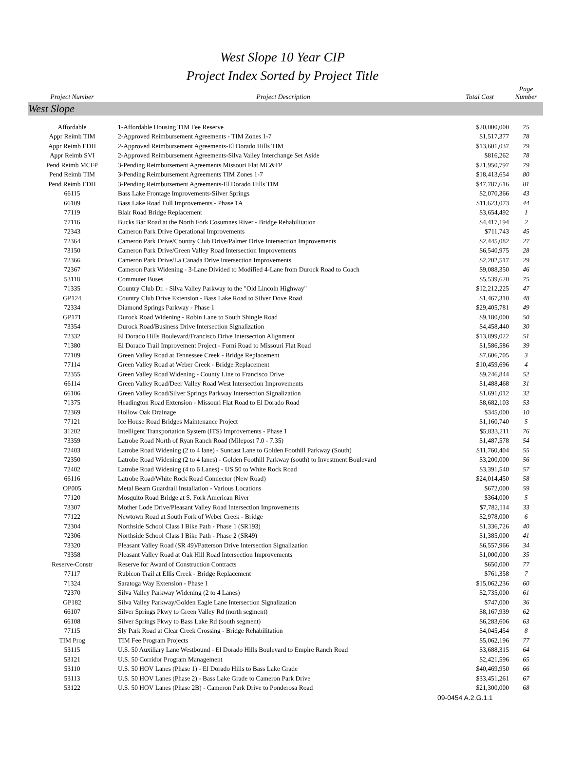West Slope 10 Year CIP
Project Index Sorted by Project Title
| Project Number | Project Description | Total Cost | Page Number |
| --- | --- | --- | --- |
| West Slope | | | |
| Affordable | 1-Affordable Housing TIM Fee Reserve | $20,000,000 | 75 |
| Appr Reimb TIM | 2-Approved Reimbursement Agreements - TIM Zones 1-7 | $1,517,377 | 78 |
| Appr Reimb EDH | 2-Approved Reimbursement Agreements-El Dorado Hills TIM | $13,601,037 | 79 |
| Appr Reimb SVI | 2-Approved Reimbursement Agreements-Silva Valley Interchange Set Aside | $816,262 | 78 |
| Pend Reimb MCFP | 3-Pending Reimbursement Agreements Missouri Flat MC&FP | $21,950,797 | 79 |
| Pend Reimb TIM | 3-Pending Reimbursement Agreements TIM Zones 1-7 | $18,413,654 | 80 |
| Pend Reimb EDH | 3-Pending Reimbursement Agreements-El Dorado Hills TIM | $47,787,616 | 81 |
| 66115 | Bass Lake Frontage Improvements-Silver Springs | $2,070,366 | 43 |
| 66109 | Bass Lake Road Full Improvements - Phase 1A | $11,623,073 | 44 |
| 77119 | Blair Road Bridge Replacement | $3,654,492 | 1 |
| 77116 | Bucks Bar Road at the North Fork Cosumnes River - Bridge Rehabilitation | $4,417,194 | 2 |
| 72343 | Cameron Park Drive Operational Improvements | $711,743 | 45 |
| 72364 | Cameron Park Drive/Country Club Drive/Palmer Drive Intersection Improvements | $2,445,082 | 27 |
| 73150 | Cameron Park Drive/Green Valley Road Intersection Improvements | $6,540,975 | 28 |
| 72366 | Cameron Park Drive/La Canada Drive Intersection Improvements | $2,202,517 | 29 |
| 72367 | Cameron Park Widening - 3-Lane Divided to Modified 4-Lane from Durock Road to Coach | $9,088,350 | 46 |
| 53118 | Commuter Buses | $5,539,620 | 75 |
| 71335 | Country Club Dr. - Silva Valley Parkway to the "Old Lincoln Highway" | $12,212,225 | 47 |
| GP124 | Country Club Drive Extension - Bass Lake Road to Silver Dove Road | $1,467,310 | 48 |
| 72334 | Diamond Springs Parkway - Phase 1 | $29,405,781 | 49 |
| GP171 | Durock Road Widening - Robin Lane to South Shingle Road | $9,180,000 | 50 |
| 73354 | Durock Road/Business Drive Intersection Signalization | $4,458,440 | 30 |
| 72332 | El Dorado Hills Boulevard/Francisco Drive Intersection Alignment | $13,899,022 | 51 |
| 71380 | El Dorado Trail Improvement Project - Forni Road to Missouri Flat Road | $1,586,586 | 39 |
| 77109 | Green Valley Road at Tennessee Creek - Bridge Replacement | $7,606,705 | 3 |
| 77114 | Green Valley Road at Weber Creek - Bridge Replacement | $10,459,696 | 4 |
| 72355 | Green Valley Road Widening - County Line to Francisco Drive | $9,246,844 | 52 |
| 66114 | Green Valley Road/Deer Valley Road West Intersection Improvements | $1,488,468 | 31 |
| 66106 | Green Valley Road/Silver Springs Parkway Intersection Signalization | $1,691,012 | 32 |
| 71375 | Headington Road Extension - Missouri Flat Road to El Dorado Road | $8,682,103 | 53 |
| 72369 | Hollow Oak Drainage | $345,000 | 10 |
| 77121 | Ice House Road Bridges Maintenance Project | $1,160,740 | 5 |
| 31202 | Intelligent Transportation System (ITS) Improvements - Phase 1 | $5,833,211 | 76 |
| 73359 | Latrobe Road North of Ryan Ranch Road (Milepost 7.0 - 7.35) | $1,487,578 | 54 |
| 72403 | Latrobe Road Widening (2 to 4 lane) - Suncast Lane to Golden Foothill Parkway (South) | $11,760,404 | 55 |
| 72350 | Latrobe Road Widening (2 to 4 lanes) - Golden Foothill Parkway (south) to Investment Boulevard | $3,200,000 | 56 |
| 72402 | Latrobe Road Widening (4 to 6 Lanes) - US 50 to White Rock Road | $3,391,540 | 57 |
| 66116 | Latrobe Road/White Rock Road Connector (New Road) | $24,014,450 | 58 |
| OP005 | Metal Beam Guardrail Installation - Various Locations | $672,000 | 59 |
| 77120 | Mosquito Road Bridge at S. Fork American River | $364,000 | 5 |
| 73307 | Mother Lode Drive/Pleasant Valley Road Intersection Improvements | $7,782,114 | 33 |
| 77122 | Newtown Road at South Fork of Weber Creek - Bridge | $2,978,000 | 6 |
| 72304 | Northside School Class I Bike Path - Phase 1 (SR193) | $1,336,726 | 40 |
| 72306 | Northside School Class I Bike Path - Phase 2 (SR49) | $1,385,000 | 41 |
| 73320 | Pleasant Valley Road (SR 49)/Patterson Drive Intersection Signalization | $6,557,966 | 34 |
| 73358 | Pleasant Valley Road at Oak Hill Road Intersection Improvements | $1,000,000 | 35 |
| Reserve-Constr | Reserve for Award of Construction Contracts | $650,000 | 77 |
| 77117 | Rubicon Trail at Ellis Creek - Bridge Replacement | $761,358 | 7 |
| 71324 | Saratoga Way Extension - Phase 1 | $15,062,236 | 60 |
| 72370 | Silva Valley Parkway Widening (2 to 4 Lanes) | $2,735,000 | 61 |
| GP182 | Silva Valley Parkway/Golden Eagle Lane Intersection Signalization | $747,000 | 36 |
| 66107 | Silver Springs Pkwy to Green Valley Rd (north segment) | $8,167,939 | 62 |
| 66108 | Silver Springs Pkwy to Bass Lake Rd (south segment) | $6,283,606 | 63 |
| 77115 | Sly Park Road at Clear Creek Crossing - Bridge Rehabilitation | $4,045,454 | 8 |
| TIM Prog | TIM Fee Program Projects | $5,062,196 | 77 |
| 53115 | U.S. 50 Auxiliary Lane Westbound - El Dorado Hills Boulevard to Empire Ranch Road | $3,688,315 | 64 |
| 53121 | U.S. 50 Corridor Program Management | $2,421,596 | 65 |
| 53110 | U.S. 50 HOV Lanes (Phase 1) - El Dorado Hills to Bass Lake Grade | $40,469,950 | 66 |
| 53113 | U.S. 50 HOV Lanes (Phase 2) - Bass Lake Grade to Cameron Park Drive | $33,451,261 | 67 |
| 53122 | U.S. 50 HOV Lanes (Phase 2B) - Cameron Park Drive to Ponderosa Road | $21,300,000 | 68 |
09-0454 A.2.G.1.1